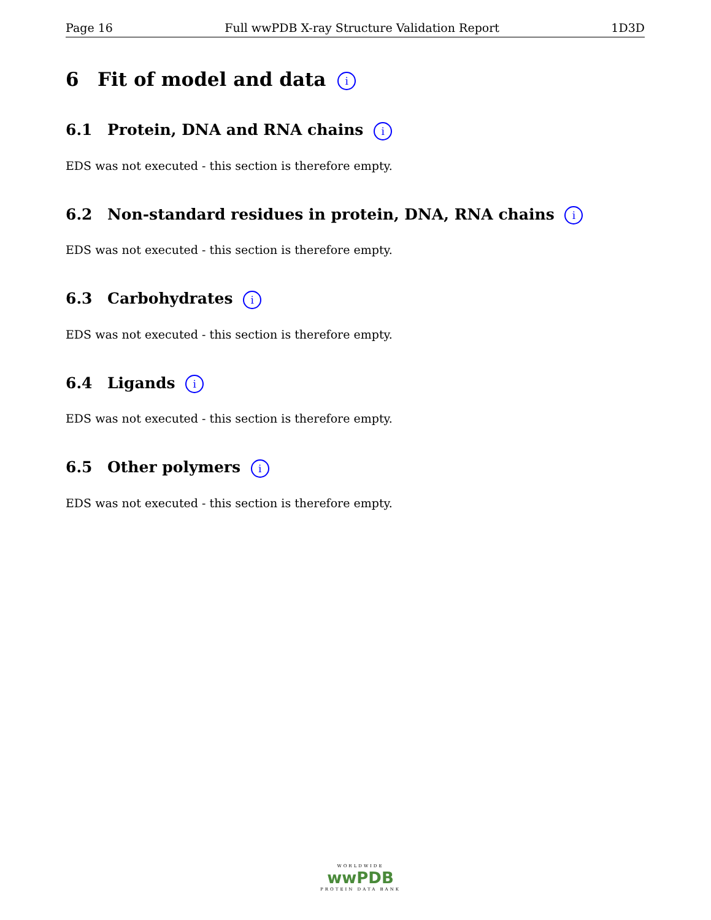Page 16 Full wwPDB X-ray Structure Validation Report 1D3D
6 Fit of model and data i
6.1 Protein, DNA and RNA chains i
EDS was not executed - this section is therefore empty.
6.2 Non-standard residues in protein, DNA, RNA chains i
EDS was not executed - this section is therefore empty.
6.3 Carbohydrates i
EDS was not executed - this section is therefore empty.
6.4 Ligands i
EDS was not executed - this section is therefore empty.
6.5 Other polymers i
EDS was not executed - this section is therefore empty.
WORLDWIDE
wwPDB
PROTEIN DATA BANK